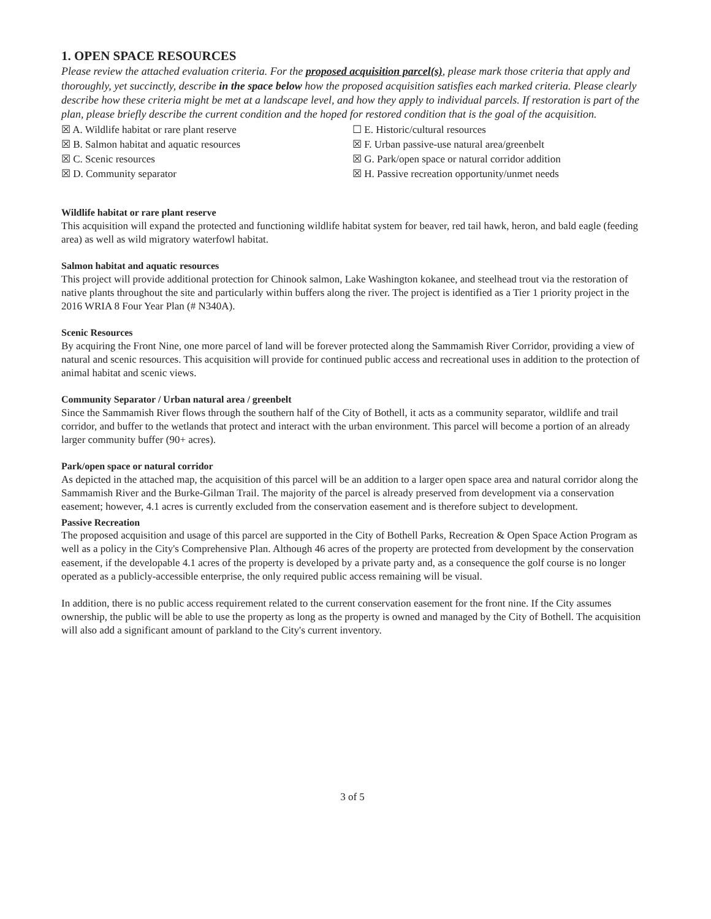1. OPEN SPACE RESOURCES
Please review the attached evaluation criteria. For the proposed acquisition parcel(s), please mark those criteria that apply and thoroughly, yet succinctly, describe in the space below how the proposed acquisition satisfies each marked criteria. Please clearly describe how these criteria might be met at a landscape level, and how they apply to individual parcels. If restoration is part of the plan, please briefly describe the current condition and the hoped for restored condition that is the goal of the acquisition.
☒ A. Wildlife habitat or rare plant reserve
☒ B. Salmon habitat and aquatic resources
☒ C. Scenic resources
☒ D. Community separator
☐ E. Historic/cultural resources
☒ F. Urban passive-use natural area/greenbelt
☒ G. Park/open space or natural corridor addition
☒ H. Passive recreation opportunity/unmet needs
Wildlife habitat or rare plant reserve
This acquisition will expand the protected and functioning wildlife habitat system for beaver, red tail hawk, heron, and bald eagle (feeding area) as well as wild migratory waterfowl habitat.
Salmon habitat and aquatic resources
This project will provide additional protection for Chinook salmon, Lake Washington kokanee, and steelhead trout via the restoration of native plants throughout the site and particularly within buffers along the river. The project is identified as a Tier 1 priority project in the 2016 WRIA 8 Four Year Plan (# N340A).
Scenic Resources
By acquiring the Front Nine, one more parcel of land will be forever protected along the Sammamish River Corridor, providing a view of natural and scenic resources. This acquisition will provide for continued public access and recreational uses in addition to the protection of animal habitat and scenic views.
Community Separator / Urban natural area / greenbelt
Since the Sammamish River flows through the southern half of the City of Bothell, it acts as a community separator, wildlife and trail corridor, and buffer to the wetlands that protect and interact with the urban environment. This parcel will become a portion of an already larger community buffer (90+ acres).
Park/open space or natural corridor
As depicted in the attached map, the acquisition of this parcel will be an addition to a larger open space area and natural corridor along the Sammamish River and the Burke-Gilman Trail. The majority of the parcel is already preserved from development via a conservation easement; however, 4.1 acres is currently excluded from the conservation easement and is therefore subject to development.
Passive Recreation
The proposed acquisition and usage of this parcel are supported in the City of Bothell Parks, Recreation & Open Space Action Program as well as a policy in the City's Comprehensive Plan. Although 46 acres of the property are protected from development by the conservation easement, if the developable 4.1 acres of the property is developed by a private party and, as a consequence the golf course is no longer operated as a publicly-accessible enterprise, the only required public access remaining will be visual.
In addition, there is no public access requirement related to the current conservation easement for the front nine. If the City assumes ownership, the public will be able to use the property as long as the property is owned and managed by the City of Bothell. The acquisition will also add a significant amount of parkland to the City's current inventory.
3 of 5